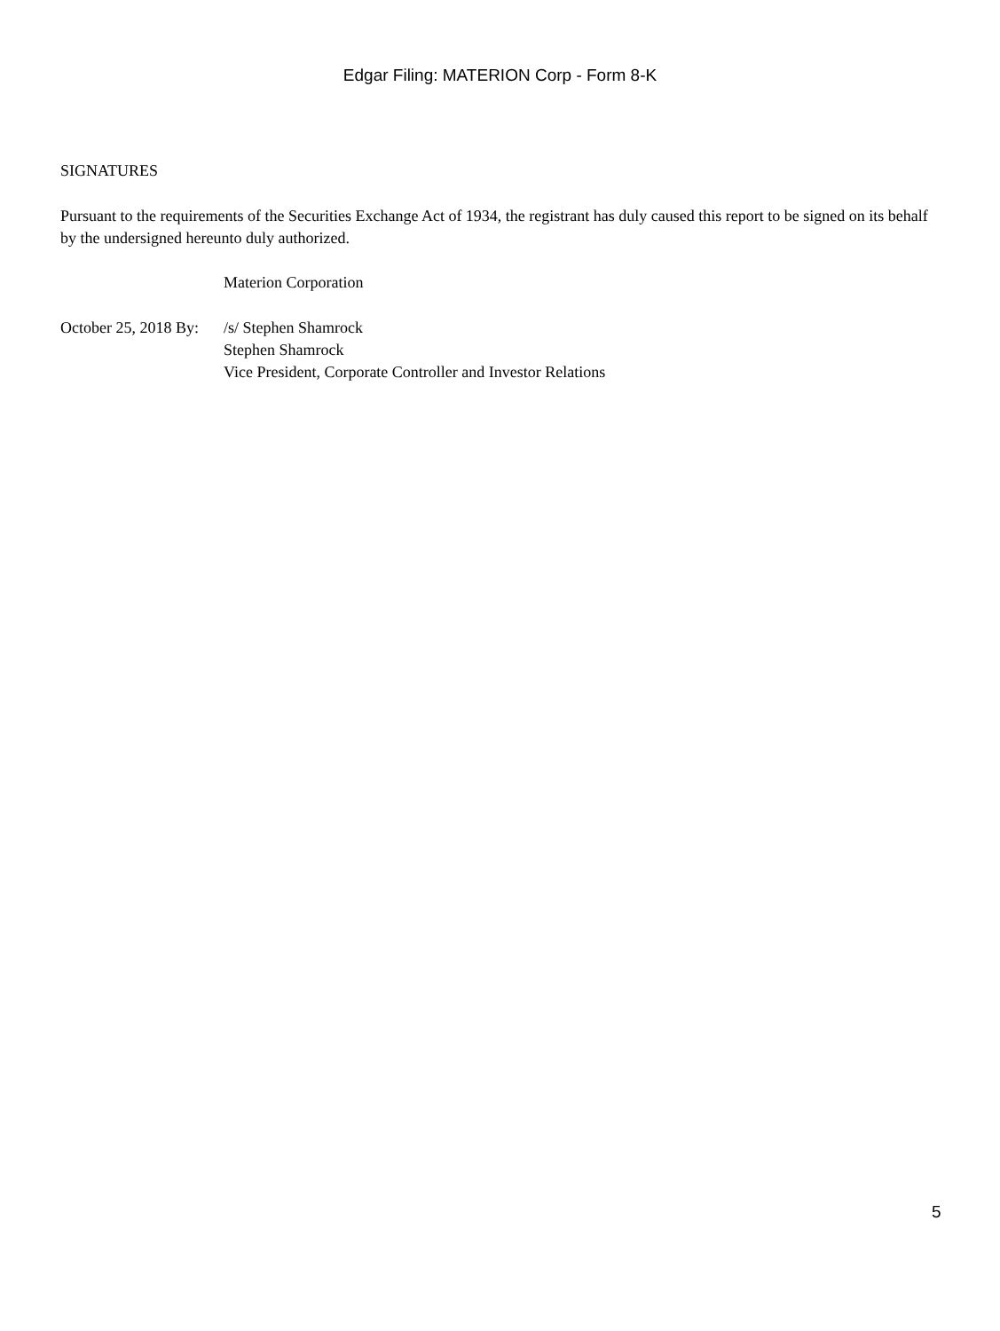Edgar Filing: MATERION Corp - Form 8-K
SIGNATURES
Pursuant to the requirements of the Securities Exchange Act of 1934, the registrant has duly caused this report to be signed on its behalf by the undersigned hereunto duly authorized.
Materion Corporation
| October 25, 2018 By: | /s/ Stephen Shamrock |
| | Stephen Shamrock |
| | Vice President, Corporate Controller and Investor Relations |
5